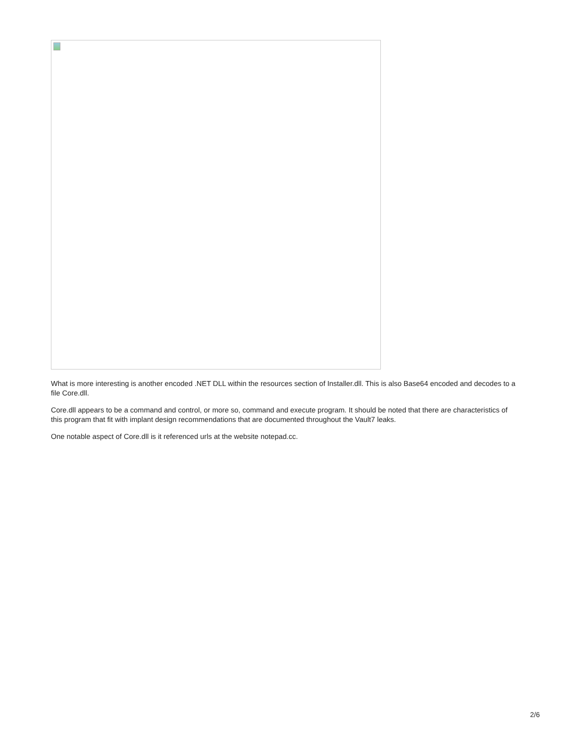What is more interesting is another encoded .NET DLL within the resources section of Installer.dll. This is also Base64 encoded and decodes to a file Core.dll.
Core.dll appears to be a command and control, or more so, command and execute program. It should be noted that there are characteristics of this program that fit with implant design recommendations that are documented throughout the Vault7 leaks.
One notable aspect of Core.dll is it referenced urls at the website notepad.cc.
2/6